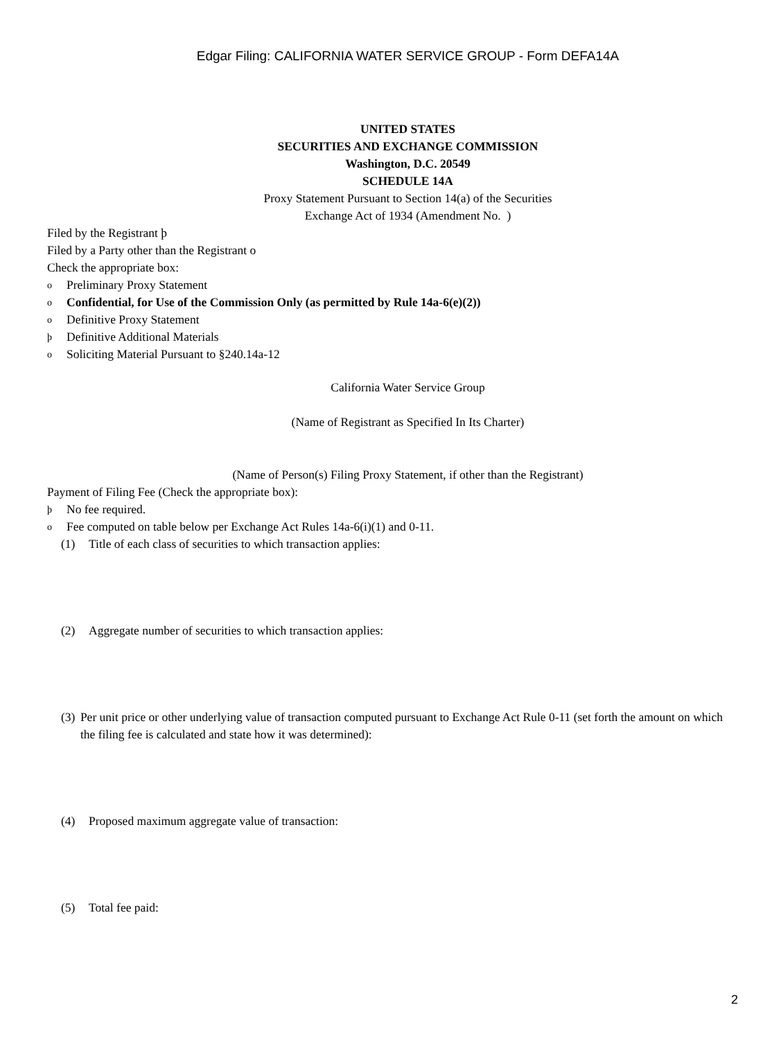Edgar Filing: CALIFORNIA WATER SERVICE GROUP - Form DEFA14A
UNITED STATES
SECURITIES AND EXCHANGE COMMISSION
Washington, D.C. 20549
SCHEDULE 14A
Proxy Statement Pursuant to Section 14(a) of the Securities
Exchange Act of 1934 (Amendment No. )
Filed by the Registrant þ
Filed by a Party other than the Registrant o
Check the appropriate box:
o Preliminary Proxy Statement
o Confidential, for Use of the Commission Only (as permitted by Rule 14a-6(e)(2))
o Definitive Proxy Statement
þ Definitive Additional Materials
o Soliciting Material Pursuant to §240.14a-12
California Water Service Group
(Name of Registrant as Specified In Its Charter)
(Name of Person(s) Filing Proxy Statement, if other than the Registrant)
Payment of Filing Fee (Check the appropriate box):
þ No fee required.
o Fee computed on table below per Exchange Act Rules 14a-6(i)(1) and 0-11.
(1) Title of each class of securities to which transaction applies:
(2) Aggregate number of securities to which transaction applies:
(3) Per unit price or other underlying value of transaction computed pursuant to Exchange Act Rule 0-11 (set forth the amount on which the filing fee is calculated and state how it was determined):
(4) Proposed maximum aggregate value of transaction:
(5) Total fee paid:
2